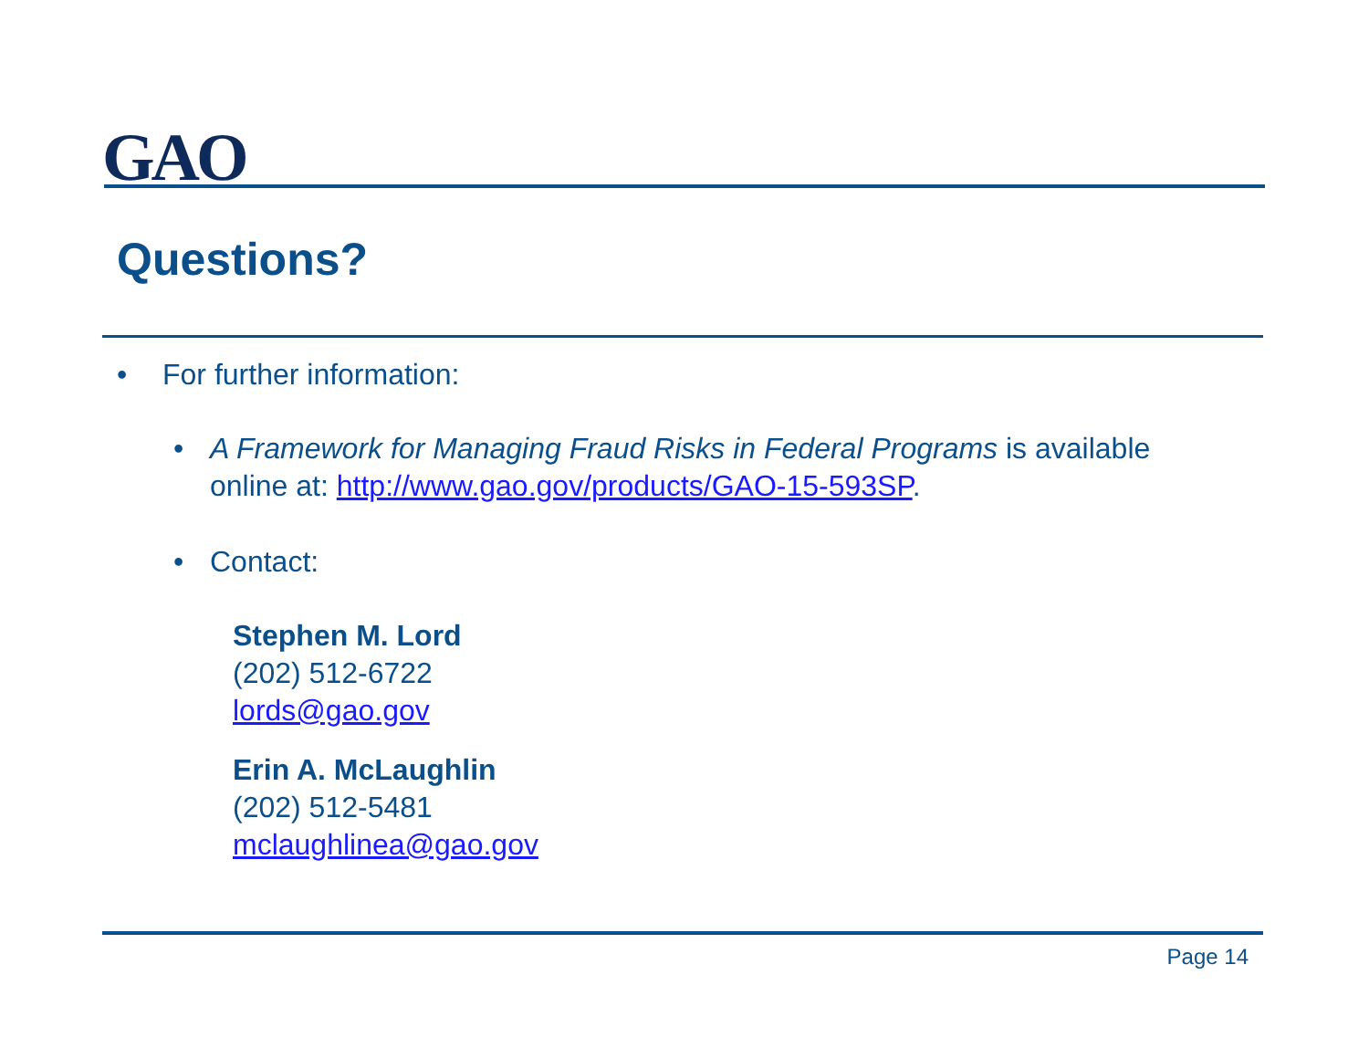GAO
Questions?
• For further information:
• A Framework for Managing Fraud Risks in Federal Programs is available online at: http://www.gao.gov/products/GAO-15-593SP.
• Contact:
Stephen M. Lord
(202) 512-6722
lords@gao.gov
Erin A. McLaughlin
(202) 512-5481
mclaughlinea@gao.gov
Page 14